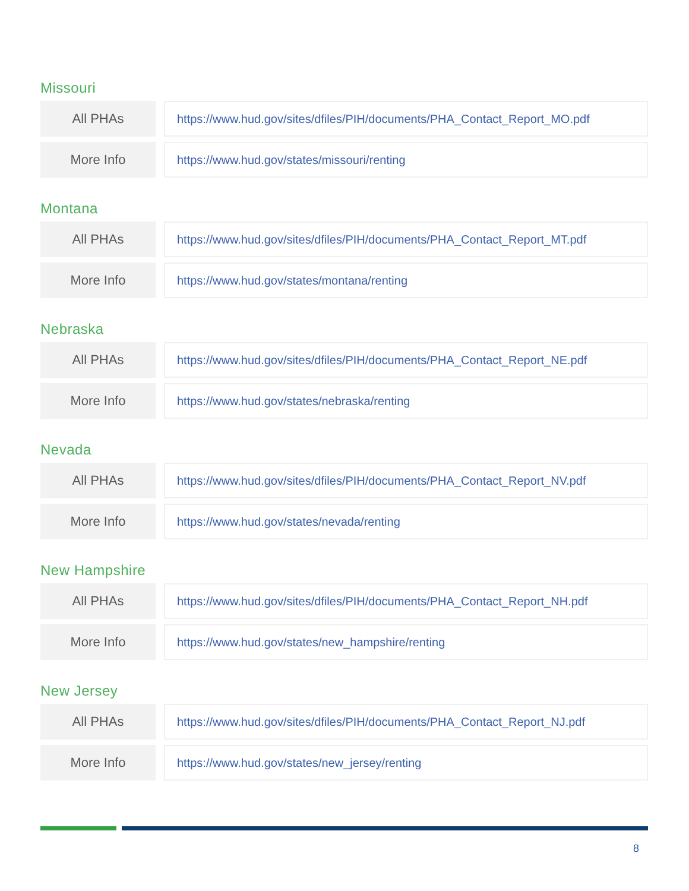Missouri
| All PHAs | | https://www.hud.gov/sites/dfiles/PIH/documents/PHA_Contact_Report_MO.pdf |
| More Info | | https://www.hud.gov/states/missouri/renting |
Montana
| All PHAs | | https://www.hud.gov/sites/dfiles/PIH/documents/PHA_Contact_Report_MT.pdf |
| More Info | | https://www.hud.gov/states/montana/renting |
Nebraska
| All PHAs | | https://www.hud.gov/sites/dfiles/PIH/documents/PHA_Contact_Report_NE.pdf |
| More Info | | https://www.hud.gov/states/nebraska/renting |
Nevada
| All PHAs | | https://www.hud.gov/sites/dfiles/PIH/documents/PHA_Contact_Report_NV.pdf |
| More Info | | https://www.hud.gov/states/nevada/renting |
New Hampshire
| All PHAs | | https://www.hud.gov/sites/dfiles/PIH/documents/PHA_Contact_Report_NH.pdf |
| More Info | | https://www.hud.gov/states/new_hampshire/renting |
New Jersey
| All PHAs | | https://www.hud.gov/sites/dfiles/PIH/documents/PHA_Contact_Report_NJ.pdf |
| More Info | | https://www.hud.gov/states/new_jersey/renting |
8